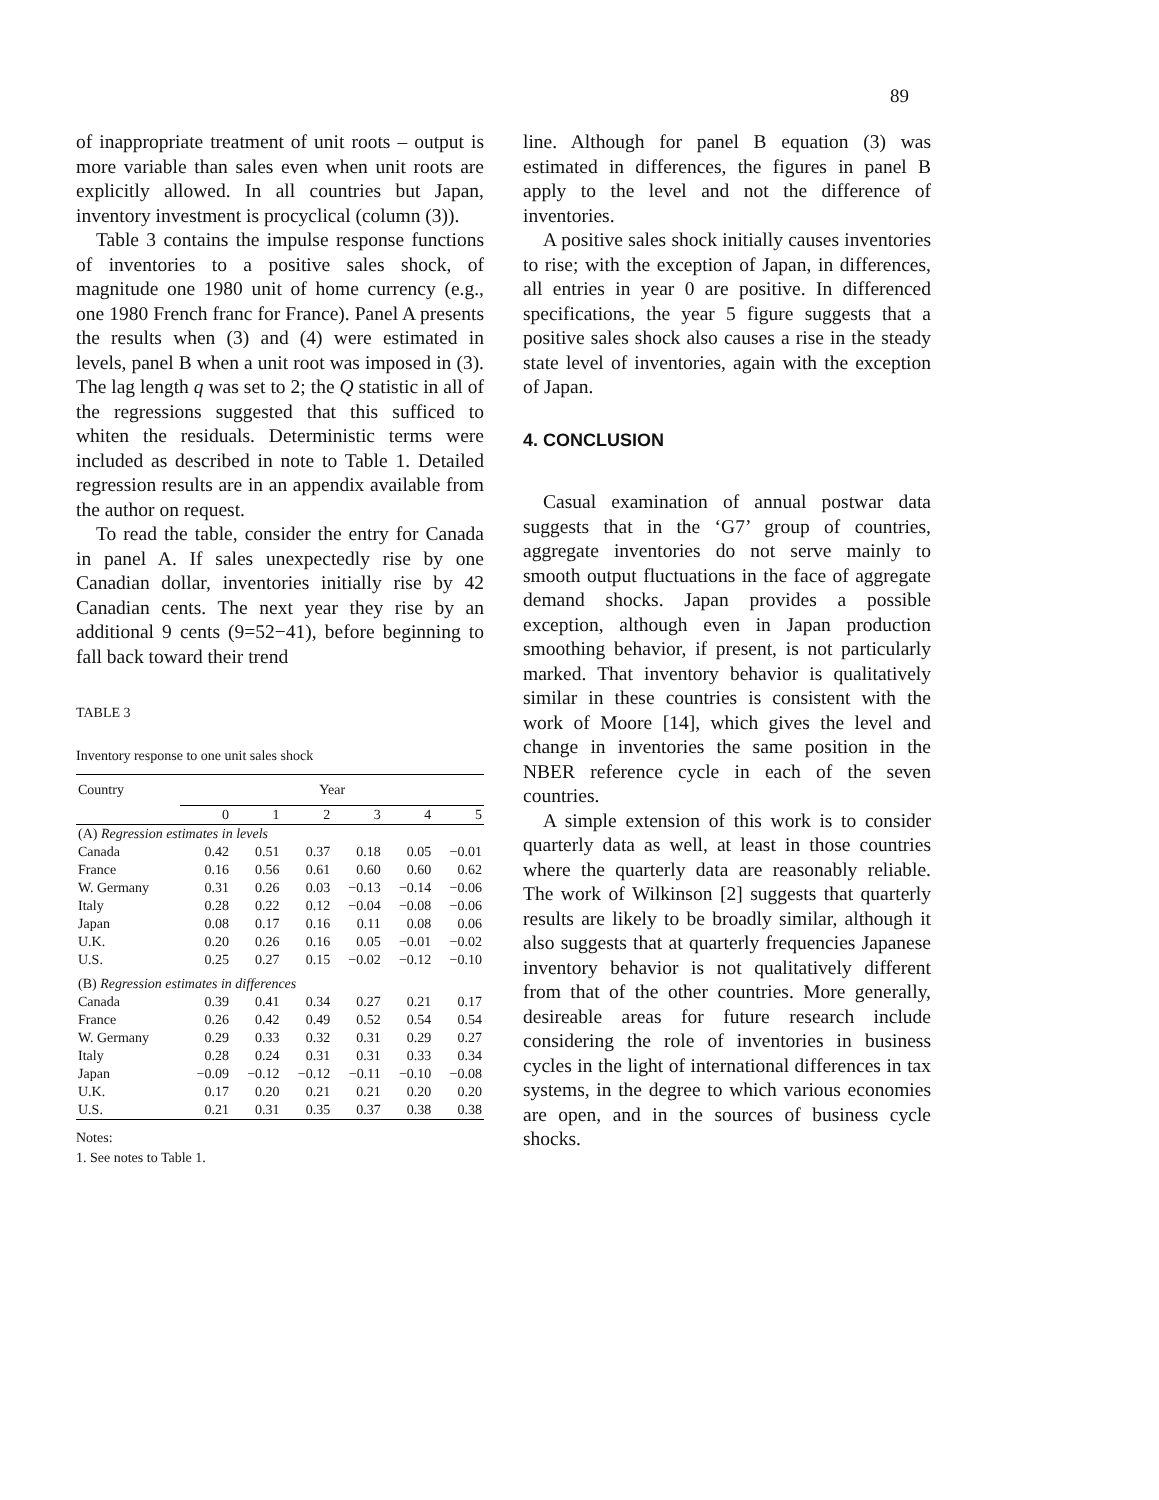89
of inappropriate treatment of unit roots – output is more variable than sales even when unit roots are explicitly allowed. In all countries but Japan, inventory investment is procyclical (column (3)).
Table 3 contains the impulse response functions of inventories to a positive sales shock, of magnitude one 1980 unit of home currency (e.g., one 1980 French franc for France). Panel A presents the results when (3) and (4) were estimated in levels, panel B when a unit root was imposed in (3). The lag length q was set to 2; the Q statistic in all of the regressions suggested that this sufficed to whiten the residuals. Deterministic terms were included as described in note to Table 1. Detailed regression results are in an appendix available from the author on request.
To read the table, consider the entry for Canada in panel A. If sales unexpectedly rise by one Canadian dollar, inventories initially rise by 42 Canadian cents. The next year they rise by an additional 9 cents (9=52−41), before beginning to fall back toward their trend
TABLE 3
Inventory response to one unit sales shock
| Country | Year | | | | | |
| --- | --- | --- | --- | --- | --- | --- |
| | 0 | 1 | 2 | 3 | 4 | 5 |
| (A) Regression estimates in levels | | | | | | |
| Canada | 0.42 | 0.51 | 0.37 | 0.18 | 0.05 | −0.01 |
| France | 0.16 | 0.56 | 0.61 | 0.60 | 0.60 | 0.62 |
| W. Germany | 0.31 | 0.26 | 0.03 | −0.13 | −0.14 | −0.06 |
| Italy | 0.28 | 0.22 | 0.12 | −0.04 | −0.08 | −0.06 |
| Japan | 0.08 | 0.17 | 0.16 | 0.11 | 0.08 | 0.06 |
| U.K. | 0.20 | 0.26 | 0.16 | 0.05 | −0.01 | −0.02 |
| U.S. | 0.25 | 0.27 | 0.15 | −0.02 | −0.12 | −0.10 |
| (B) Regression estimates in differences | | | | | | |
| Canada | 0.39 | 0.41 | 0.34 | 0.27 | 0.21 | 0.17 |
| France | 0.26 | 0.42 | 0.49 | 0.52 | 0.54 | 0.54 |
| W. Germany | 0.29 | 0.33 | 0.32 | 0.31 | 0.29 | 0.27 |
| Italy | 0.28 | 0.24 | 0.31 | 0.31 | 0.33 | 0.34 |
| Japan | −0.09 | −0.12 | −0.12 | −0.11 | −0.10 | −0.08 |
| U.K. | 0.17 | 0.20 | 0.21 | 0.21 | 0.20 | 0.20 |
| U.S. | 0.21 | 0.31 | 0.35 | 0.37 | 0.38 | 0.38 |
Notes:
1. See notes to Table 1.
line. Although for panel B equation (3) was estimated in differences, the figures in panel B apply to the level and not the difference of inventories.
A positive sales shock initially causes inventories to rise; with the exception of Japan, in differences, all entries in year 0 are positive. In differenced specifications, the year 5 figure suggests that a positive sales shock also causes a rise in the steady state level of inventories, again with the exception of Japan.
4. CONCLUSION
Casual examination of annual postwar data suggests that in the ‘G7’ group of countries, aggregate inventories do not serve mainly to smooth output fluctuations in the face of aggregate demand shocks. Japan provides a possible exception, although even in Japan production smoothing behavior, if present, is not particularly marked. That inventory behavior is qualitatively similar in these countries is consistent with the work of Moore [14], which gives the level and change in inventories the same position in the NBER reference cycle in each of the seven countries.
A simple extension of this work is to consider quarterly data as well, at least in those countries where the quarterly data are reasonably reliable. The work of Wilkinson [2] suggests that quarterly results are likely to be broadly similar, although it also suggests that at quarterly frequencies Japanese inventory behavior is not qualitatively different from that of the other countries. More generally, desireable areas for future research include considering the role of inventories in business cycles in the light of international differences in tax systems, in the degree to which various economies are open, and in the sources of business cycle shocks.